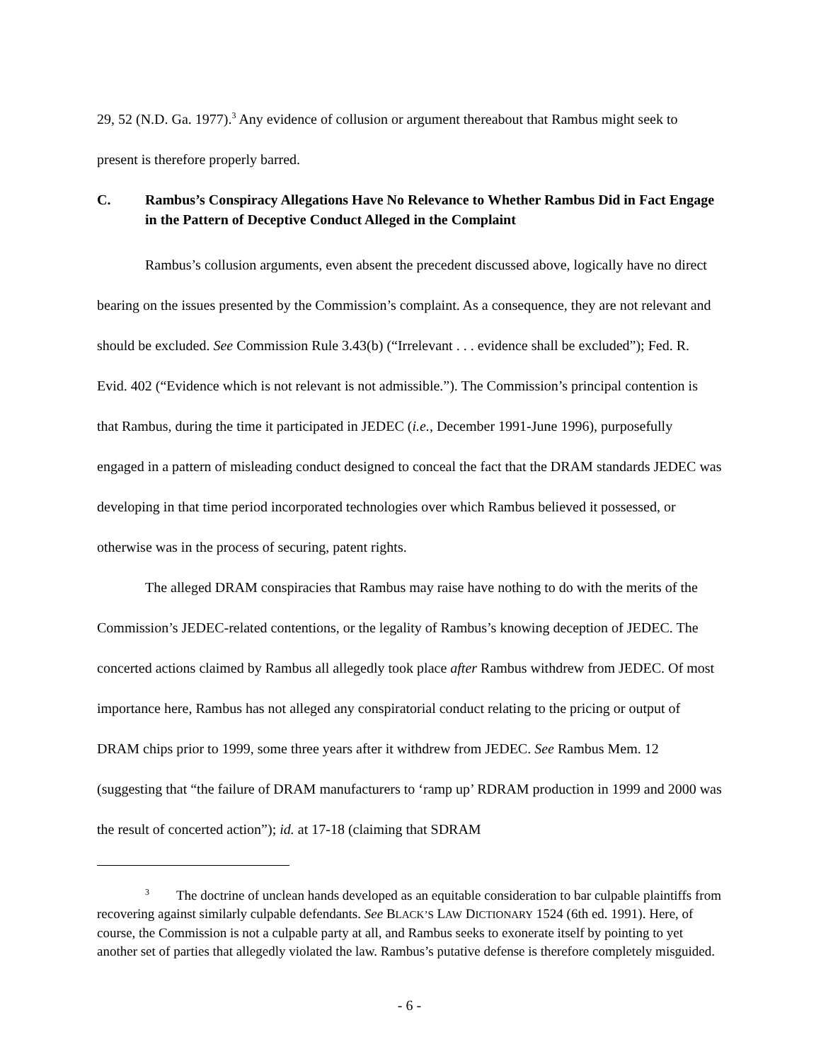29, 52 (N.D. Ga. 1977).<sup>3</sup> Any evidence of collusion or argument thereabout that Rambus might seek to present is therefore properly barred.
C. Rambus’s Conspiracy Allegations Have No Relevance to Whether Rambus Did in Fact Engage in the Pattern of Deceptive Conduct Alleged in the Complaint
Rambus’s collusion arguments, even absent the precedent discussed above, logically have no direct bearing on the issues presented by the Commission’s complaint. As a consequence, they are not relevant and should be excluded. See Commission Rule 3.43(b) (“Irrelevant . . . evidence shall be excluded”); Fed. R. Evid. 402 (“Evidence which is not relevant is not admissible.”). The Commission’s principal contention is that Rambus, during the time it participated in JEDEC (i.e., December 1991-June 1996), purposefully engaged in a pattern of misleading conduct designed to conceal the fact that the DRAM standards JEDEC was developing in that time period incorporated technologies over which Rambus believed it possessed, or otherwise was in the process of securing, patent rights.
The alleged DRAM conspiracies that Rambus may raise have nothing to do with the merits of the Commission’s JEDEC-related contentions, or the legality of Rambus’s knowing deception of JEDEC. The concerted actions claimed by Rambus all allegedly took place after Rambus withdrew from JEDEC. Of most importance here, Rambus has not alleged any conspiratorial conduct relating to the pricing or output of DRAM chips prior to 1999, some three years after it withdrew from JEDEC. See Rambus Mem. 12 (suggesting that “the failure of DRAM manufacturers to ‘ramp up’ RDRAM production in 1999 and 2000 was the result of concerted action”); id. at 17-18 (claiming that SDRAM
<sup>3</sup> The doctrine of unclean hands developed as an equitable consideration to bar culpable plaintiffs from recovering against similarly culpable defendants. See BLACK’S LAW DICTIONARY 1524 (6th ed. 1991). Here, of course, the Commission is not a culpable party at all, and Rambus seeks to exonerate itself by pointing to yet another set of parties that allegedly violated the law. Rambus’s putative defense is therefore completely misguided.
- 6 -